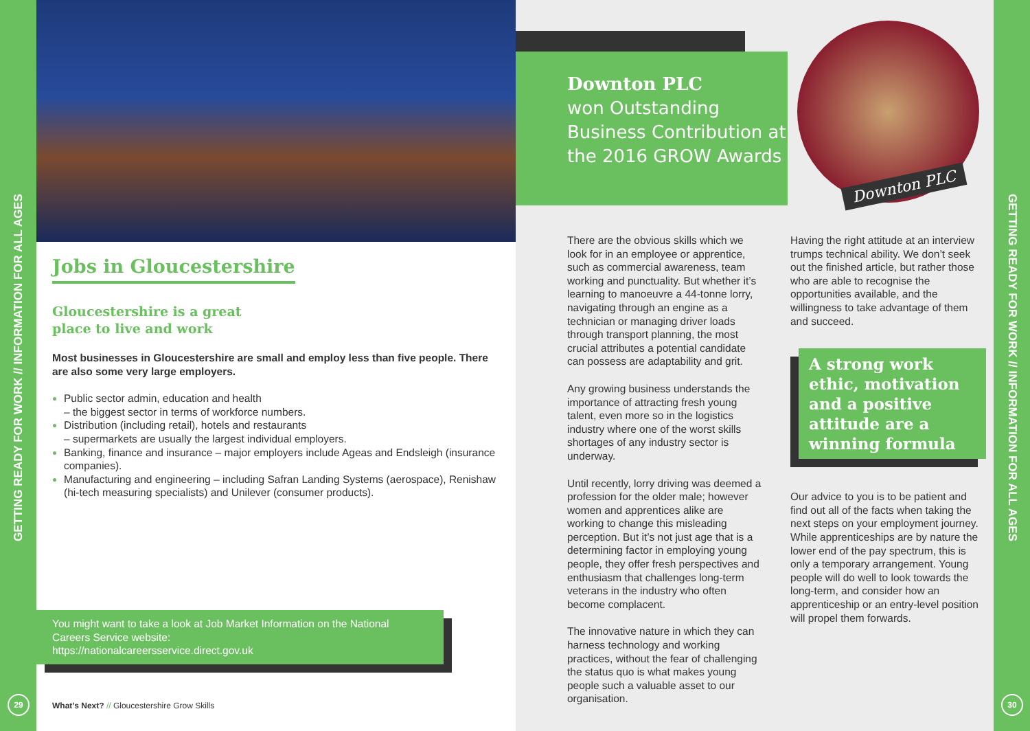GETTING READY FOR WORK // INFORMATION FOR ALL AGES
29
Jobs in Gloucestershire
Gloucestershire is a great
place to live and work
Most businesses in Gloucestershire are small and employ less than five people. There are also some very large employers.
Public sector admin, education and health
– the biggest sector in terms of workforce numbers.
Distribution (including retail), hotels and restaurants
– supermarkets are usually the largest individual employers.
Banking, finance and insurance – major employers include Ageas and Endsleigh (insurance companies).
Manufacturing and engineering – including Safran Landing Systems (aerospace), Renishaw (hi-tech measuring specialists) and Unilever (consumer products).
You might want to take a look at Job Market Information on the National Careers Service website:
https://nationalcareersservice.direct.gov.uk
What’s Next? // Gloucestershire Grow Skills
Downton PLC
won Outstanding Business Contribution at the 2016 GROW Awards
Downton PLC
There are the obvious skills which we look for in an employee or apprentice, such as commercial awareness, team working and punctuality. But whether it’s learning to manoeuvre a 44-tonne lorry, navigating through an engine as a technician or managing driver loads through transport planning, the most crucial attributes a potential candidate can possess are adaptability and grit.
Any growing business understands the importance of attracting fresh young talent, even more so in the logistics industry where one of the worst skills shortages of any industry sector is underway.
Until recently, lorry driving was deemed a profession for the older male; however women and apprentices alike are working to change this misleading perception. But it’s not just age that is a determining factor in employing young people, they offer fresh perspectives and enthusiasm that challenges long-term veterans in the industry who often become complacent.
The innovative nature in which they can harness technology and working practices, without the fear of challenging the status quo is what makes young people such a valuable asset to our organisation.
Having the right attitude at an interview trumps technical ability. We don’t seek out the finished article, but rather those who are able to recognise the opportunities available, and the willingness to take advantage of them and succeed.
A strong work ethic, motivation and a positive attitude are a winning formula
Our advice to you is to be patient and find out all of the facts when taking the next steps on your employment journey. While apprenticeships are by nature the lower end of the pay spectrum, this is only a temporary arrangement. Young people will do well to look towards the long-term, and consider how an apprenticeship or an entry-level position will propel them forwards.
GETTING READY FOR WORK // INFORMATION FOR ALL AGES
30